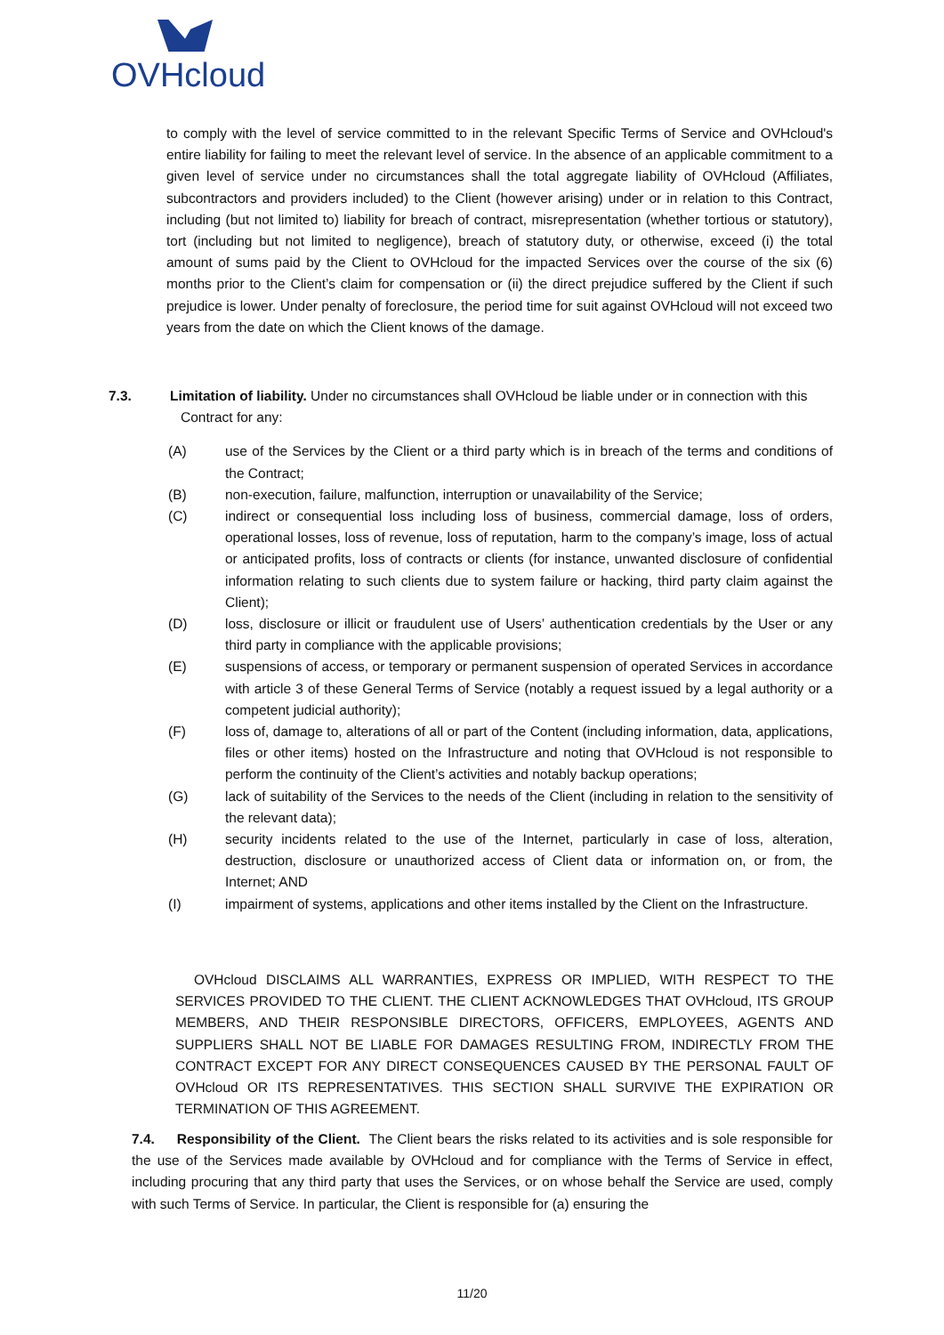OVHcloud
to comply with the level of service committed to in the relevant Specific Terms of Service and OVHcloud's entire liability for failing to meet the relevant level of service. In the absence of an applicable commitment to a given level of service under no circumstances shall the total aggregate liability of OVHcloud (Affiliates, subcontractors and providers included) to the Client (however arising) under or in relation to this Contract, including (but not limited to) liability for breach of contract, misrepresentation (whether tortious or statutory), tort (including but not limited to negligence), breach of statutory duty, or otherwise, exceed (i) the total amount of sums paid by the Client to OVHcloud for the impacted Services over the course of the six (6) months prior to the Client’s claim for compensation or (ii) the direct prejudice suffered by the Client if such prejudice is lower. Under penalty of foreclosure, the period time for suit against OVHcloud will not exceed two years from the date on which the Client knows of the damage.
7.3. Limitation of liability. Under no circumstances shall OVHcloud be liable under or in connection with this
Contract for any:
(A) use of the Services by the Client or a third party which is in breach of the terms and conditions of the Contract;
(B) non-execution, failure, malfunction, interruption or unavailability of the Service;
(C) indirect or consequential loss including loss of business, commercial damage, loss of orders, operational losses, loss of revenue, loss of reputation, harm to the company’s image, loss of actual or anticipated profits, loss of contracts or clients (for instance, unwanted disclosure of confidential information relating to such clients due to system failure or hacking, third party claim against the Client);
(D) loss, disclosure or illicit or fraudulent use of Users’ authentication credentials by the User or any third party in compliance with the applicable provisions;
(E) suspensions of access, or temporary or permanent suspension of operated Services in accordance with article 3 of these General Terms of Service (notably a request issued by a legal authority or a competent judicial authority);
(F) loss of, damage to, alterations of all or part of the Content (including information, data, applications, files or other items) hosted on the Infrastructure and noting that OVHcloud is not responsible to perform the continuity of the Client’s activities and notably backup operations;
(G) lack of suitability of the Services to the needs of the Client (including in relation to the sensitivity of the relevant data);
(H) security incidents related to the use of the Internet, particularly in case of loss, alteration, destruction, disclosure or unauthorized access of Client data or information on, or from, the Internet; AND
(I) impairment of systems, applications and other items installed by the Client on the Infrastructure.
OVHcloud DISCLAIMS ALL WARRANTIES, EXPRESS OR IMPLIED, WITH RESPECT TO THE SERVICES PROVIDED TO THE CLIENT. THE CLIENT ACKNOWLEDGES THAT OVHcloud, ITS GROUP MEMBERS, AND THEIR RESPONSIBLE DIRECTORS, OFFICERS, EMPLOYEES, AGENTS AND SUPPLIERS SHALL NOT BE LIABLE FOR DAMAGES RESULTING FROM, INDIRECTLY FROM THE CONTRACT EXCEPT FOR ANY DIRECT CONSEQUENCES CAUSED BY THE PERSONAL FAULT OF OVHcloud OR ITS REPRESENTATIVES. THIS SECTION SHALL SURVIVE THE EXPIRATION OR TERMINATION OF THIS AGREEMENT.
7.4. Responsibility of the Client. The Client bears the risks related to its activities and is sole responsible for the use of the Services made available by OVHcloud and for compliance with the Terms of Service in effect, including procuring that any third party that uses the Services, or on whose behalf the Service are used, comply with such Terms of Service. In particular, the Client is responsible for (a) ensuring the
11/20